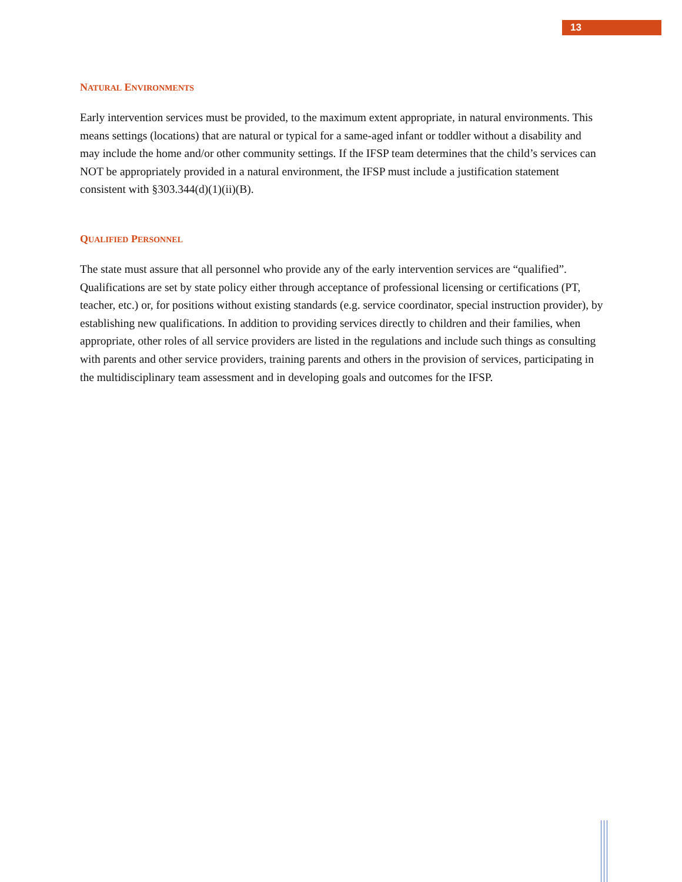13
NATURAL ENVIRONMENTS
Early intervention services must be provided, to the maximum extent appropriate, in natural environments. This means settings (locations) that are natural or typical for a same-aged infant or toddler without a disability and may include the home and/or other community settings. If the IFSP team determines that the child’s services can NOT be appropriately provided in a natural environment, the IFSP must include a justification statement consistent with §303.344(d)(1)(ii)(B).
QUALIFIED PERSONNEL
The state must assure that all personnel who provide any of the early intervention services are “qualified”. Qualifications are set by state policy either through acceptance of professional licensing or certifications (PT, teacher, etc.) or, for positions without existing standards (e.g. service coordinator, special instruction provider), by establishing new qualifications. In addition to providing services directly to children and their families, when appropriate, other roles of all service providers are listed in the regulations and include such things as consulting with parents and other service providers, training parents and others in the provision of services, participating in the multidisciplinary team assessment and in developing goals and outcomes for the IFSP.